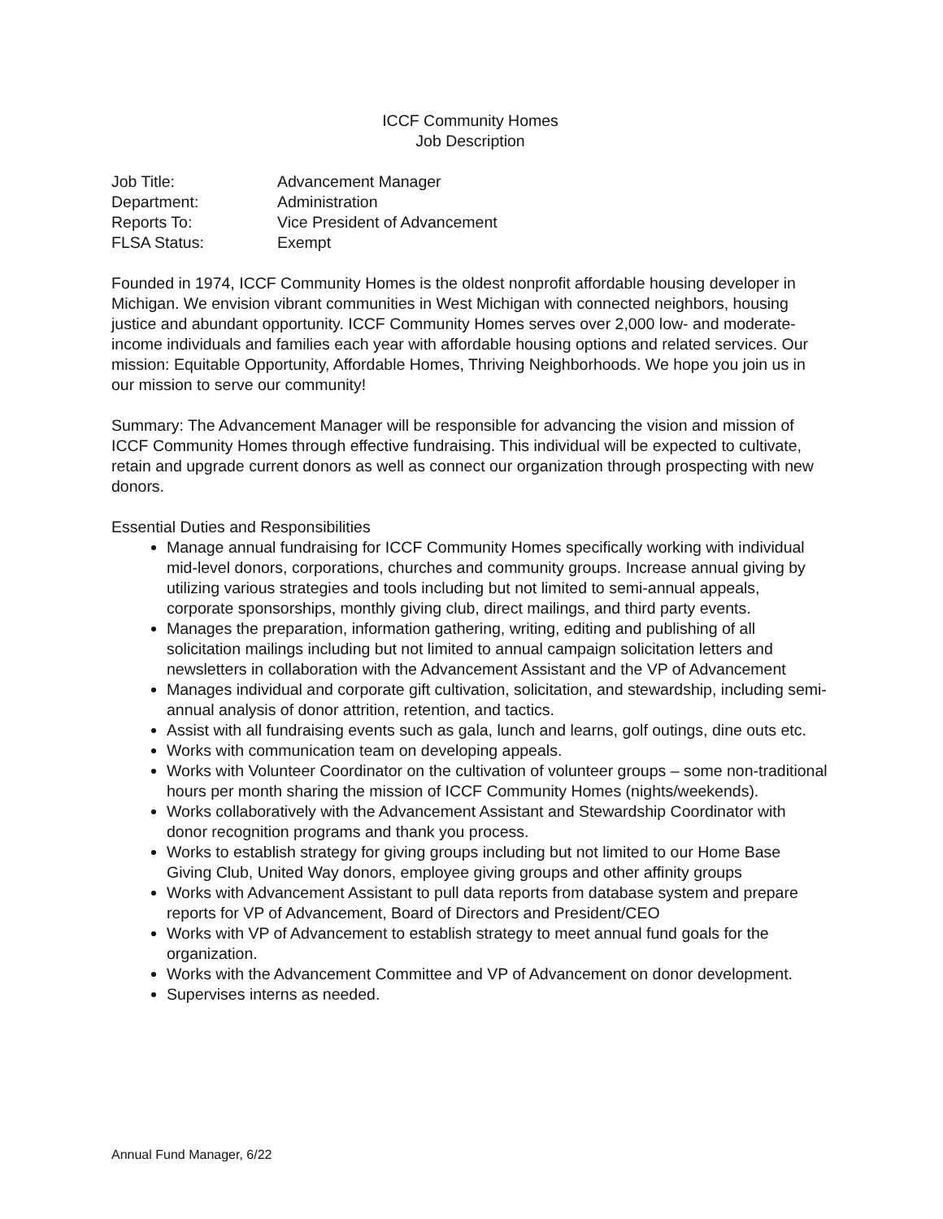ICCF Community Homes
Job Description
Job Title: Advancement Manager
Department: Administration
Reports To: Vice President of Advancement
FLSA Status: Exempt
Founded in 1974, ICCF Community Homes is the oldest nonprofit affordable housing developer in Michigan. We envision vibrant communities in West Michigan with connected neighbors, housing justice and abundant opportunity. ICCF Community Homes serves over 2,000 low- and moderate-income individuals and families each year with affordable housing options and related services. Our mission: Equitable Opportunity, Affordable Homes, Thriving Neighborhoods. We hope you join us in our mission to serve our community!
Summary: The Advancement Manager will be responsible for advancing the vision and mission of ICCF Community Homes through effective fundraising. This individual will be expected to cultivate, retain and upgrade current donors as well as connect our organization through prospecting with new donors.
Essential Duties and Responsibilities
Manage annual fundraising for ICCF Community Homes specifically working with individual mid-level donors, corporations, churches and community groups. Increase annual giving by utilizing various strategies and tools including but not limited to semi-annual appeals, corporate sponsorships, monthly giving club, direct mailings, and third party events.
Manages the preparation, information gathering, writing, editing and publishing of all solicitation mailings including but not limited to annual campaign solicitation letters and newsletters in collaboration with the Advancement Assistant and the VP of Advancement
Manages individual and corporate gift cultivation, solicitation, and stewardship, including semi-annual analysis of donor attrition, retention, and tactics.
Assist with all fundraising events such as gala, lunch and learns, golf outings, dine outs etc.
Works with communication team on developing appeals.
Works with Volunteer Coordinator on the cultivation of volunteer groups – some non-traditional hours per month sharing the mission of ICCF Community Homes (nights/weekends).
Works collaboratively with the Advancement Assistant and Stewardship Coordinator with donor recognition programs and thank you process.
Works to establish strategy for giving groups including but not limited to our Home Base Giving Club, United Way donors, employee giving groups and other affinity groups
Works with Advancement Assistant to pull data reports from database system and prepare reports for VP of Advancement, Board of Directors and President/CEO
Works with VP of Advancement to establish strategy to meet annual fund goals for the organization.
Works with the Advancement Committee and VP of Advancement on donor development.
Supervises interns as needed.
Annual Fund Manager, 6/22